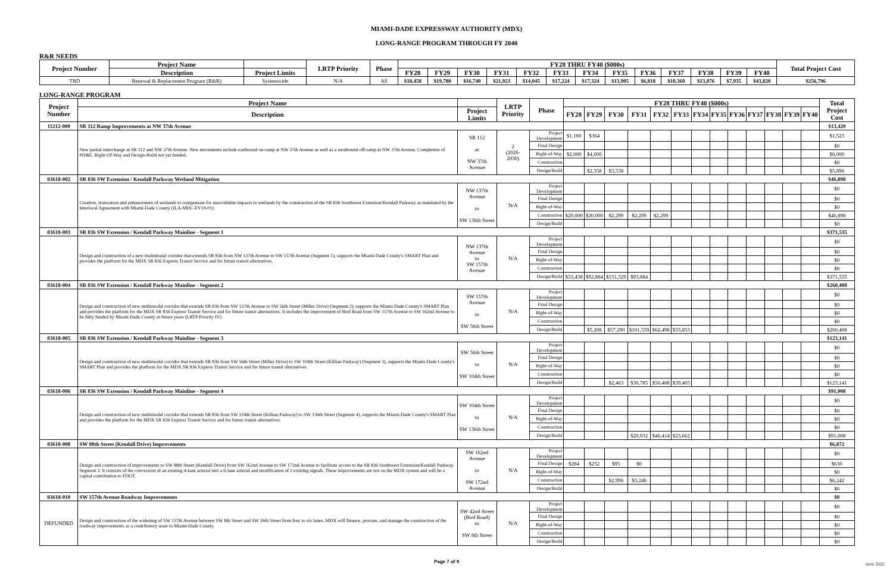MIAMI-DADE EXPRESSWAY AUTHORITY (MDX)
LONG-RANGE PROGRAM THROUGH FY 2040
R&R NEEDS
| Project Number | Project Name | | LRTP Priority | Phase | FY28 THRU FY40 ($000s) | | | | | | | | | | | | | Total Project Cost |
| --- | --- | --- | --- | --- | --- | --- | --- | --- | --- | --- | --- | --- | --- | --- | --- | --- | --- | --- |
| | Description | Project Limits | | | FY28 | FY29 | FY30 | FY31 | FY32 | FY33 | FY34 | FY35 | FY36 | FY37 | FY38 | FY39 | FY40 | |
| TBD | Renewal & Replacement Program (R&R) | Systemwide | N/A | All | $18,458 | $19,780 | $16,740 | $21,923 | $14,045 | $17,224 | $17,324 | $13,905 | $6,818 | $10,369 | $13,076 | $7,935 | $43,828 | $256,796 |
LONG-RANGE PROGRAM
| Project Number | Project Name | | LRTP Priority | Phase | FY28 THRU FY40 ($000s) | | | | | | | | | | | | | Total Project Cost |
| --- | --- | --- | --- | --- | --- | --- | --- | --- | --- | --- | --- | --- | --- | --- | --- | --- | --- | --- |
| | Description | Project Limits | | | FY28 | FY29 | FY30 | FY31 | FY32 | FY33 | FY34 | FY35 | FY36 | FY37 | FY38 | FY39 | FY40 | |
| 11212-000 | SR 112 Ramp Improvements at NW 37th Avenue | | | | | | | | | | | | | | | | | $13,420 |
| | New partial interchange at SR 112 and NW 37th Avenue. New movements include eastbound on-ramp at NW 37th Avenue as well as a westbound off-ramp at NW 37th Avenue. Completion of PD&E, Right-Of-Way and Design-Build not yet funded. | SR 112 at NW 37th Avenue | 2 (2026- 2030) | Project Development | $1,160 | $364 | | | | | | | | | | | | $1,523 |
| | | | | Final Design | | | | | | | | | | | | | | $0 |
| | | | | Right-of-Way | $2,000 | $4,000 | | | | | | | | | | | | $6,000 |
| | | | | Construction | | | | | | | | | | | | | | $0 |
| | | | | Design/Build | | $2,358 | $3,538 | | | | | | | | | | | $5,896 |
| 83618-002 | SR 836 SW Extension / Kendall Parkway Wetland Mitigation | | | | | | | | | | | | | | | | | $46,898 |
| | Creation, restoration and enhancement of wetlands to compensate for unavoidable impacts to wetlands by the construction of the SR 836 Southwest Extension/Kendall Parkway as mandated by the Interlocal Agreement with Miami-Dade County (ILA-MDC-FY19-01). | NW 137th Avenue to SW 136th Street | N/A | Project Development | | | | | | | | | | | | | | $0 |
| | | | | Final Design | | | | | | | | | | | | | | $0 |
| | | | | Right-of-Way | | | | | | | | | | | | | | $0 |
| | | | | Construction | $20,000 | $20,000 | $2,299 | $2,299 | $2,299 | | | | | | | | | $46,898 |
| | | | | Design/Build | | | | | | | | | | | | | | $0 |
| 83618-003 | SR 836 SW Extension / Kendall Parkway Mainline - Segment 1 | | | | | | | | | | | | | | | | | $371,535 |
| | Design and construction of a new multimodal corridor that extends SR 836 from NW 137th Avenue to SW 157th Avenue (Segment 1), supports the Miami-Dade County's SMART Plan and provides the platform for the MDX SR 836 Express Transit Service and for future transit alternatives. | NW 137th Avenue to SW 157th Avenue | N/A | Project Development | | | | | | | | | | | | | | $0 |
| | | | | Final Design | | | | | | | | | | | | | | $0 |
| | | | | Right-of-Way | | | | | | | | | | | | | | $0 |
| | | | | Construction | | | | | | | | | | | | | | $0 |
| | | | | Design/Build | $33,438 | $92,884 | $151,329 | $93,884 | | | | | | | | | | $371,535 |
| 83618-004 | SR 836 SW Extension / Kendall Parkway Mainline - Segment 2 | | | | | | | | | | | | | | | | | $260,408 |
| | Design and construction of new multimodal corridor that extends SR 836 from SW 157th Avenue to SW 56th Street (Miller Drive) (Segment 2), supports the Miami-Dade County's SMART Plan and provides the platform for the MDX SR 836 Express Transit Service and for future transit alternatives. It includes the improvement of Bird Road from SW 157th Avenue to SW 162nd Avenue to be fully funded by Miami-Dade County in future years (LRTP Priority IV). | SW 157th Avenue to SW 56th Street | N/A | Project Development | | | | | | | | | | | | | | $0 |
| | | | | Final Design | | | | | | | | | | | | | | $0 |
| | | | | Right-of-Way | | | | | | | | | | | | | | $0 |
| | | | | Construction | | | | | | | | | | | | | | $0 |
| | | | | Design/Build | | $5,208 | $57,290 | $101,559 | $62,498 | $33,853 | | | | | | | | $260,408 |
| 83618-005 | SR 836 SW Extension / Kendall Parkway Mainline - Segment 3 | | | | | | | | | | | | | | | | | $123,141 |
| | Design and construction of new multimodal corridor that extends SR 836 from SW 56th Street (Miller Drive) to SW 104th Street (Killian Parkway) (Segment 3), supports the Miami-Dade County's SMART Plan and provides the platform for the MDX SR 836 Express Transit Service and for future transit alternatives. | SW 56th Street to SW 104th Street | N/A | Project Development | | | | | | | | | | | | | | $0 |
| | | | | Final Design | | | | | | | | | | | | | | $0 |
| | | | | Right-of-Way | | | | | | | | | | | | | | $0 |
| | | | | Construction | | | | | | | | | | | | | | $0 |
| | | | | Design/Build | | | $2,463 | $30,785 | $50,488 | $39,405 | | | | | | | | $123,141 |
| 83618-006 | SR 836 SW Extension / Kendall Parkway Mainline - Segment 4 | | | | | | | | | | | | | | | | | $91,008 |
| | Design and construction of new multimodal corridor that extends SR 836 from SW 104th Street (Killian Parkway) to SW 136th Street (Segment 4), supports the Miami-Dade County's SMART Plan and provides the platform for the MDX SR 836 Express Transit Service and for future transit alternatives. | SW 104th Street to SW 136th Street | N/A | Project Development | | | | | | | | | | | | | | $0 |
| | | | | Final Design | | | | | | | | | | | | | | $0 |
| | | | | Right-of-Way | | | | | | | | | | | | | | $0 |
| | | | | Construction | | | | | | | | | | | | | | $0 |
| | | | | Design/Build | | | | $20,932 | $46,414 | $23,662 | | | | | | | | $91,008 |
| 83618-008 | SW 88th Street (Kendall Drive) Improvements | | | | | | | | | | | | | | | | | $6,872 |
| | Design and construction of improvements to SW 88th Street (Kendall Drive) from SW 162nd Avenue to SW 172nd Avenue to facilitate access to the SR 836 Southwest Extension/Kendall Parkway Segment 3. It consists of the conversion of an existing 4-lane arterial into a 6-lane arterial and modification of 2 existing signals. These improvements are not on the MDX system and will be a capital contribution to FDOT. | SW 162nd Avenue to SW 172nd Avenue | N/A | Project Development | | | | | | | | | | | | | | $0 |
| | | | | Final Design | $284 | $252 | $95 | $0 | | | | | | | | | | $630 |
| | | | | Right-of-Way | | | | | | | | | | | | | | $0 |
| | | | | Construction | | | $2,996 | $3,246 | | | | | | | | | | $6,242 |
| | | | | Design/Build | | | | | | | | | | | | | | $0 |
| 83618-010 | SW 157th Avenue Roadway Improvements | | | | | | | | | | | | | | | | | $0 |
| DEFUNDED | Design and construction of the widening of SW 137th Avenue between SW 8th Street and SW 26th Street from four to six lanes. MDX will finance, procure, and manage the construction of the roadway improvements as a contributory asset to Miami-Dade County. | SW 42nd Street (Bird Road) to SW 8th Street | N/A | Project Development | | | | | | | | | | | | | | $0 |
| | | | | Final Design | | | | | | | | | | | | | | $0 |
| | | | | Right-of-Way | | | | | | | | | | | | | | $0 |
| | | | | Construction | | | | | | | | | | | | | | $0 |
| | | | | Design/Build | | | | | | | | | | | | | | $0 |
Page 7 of 9
June 2022